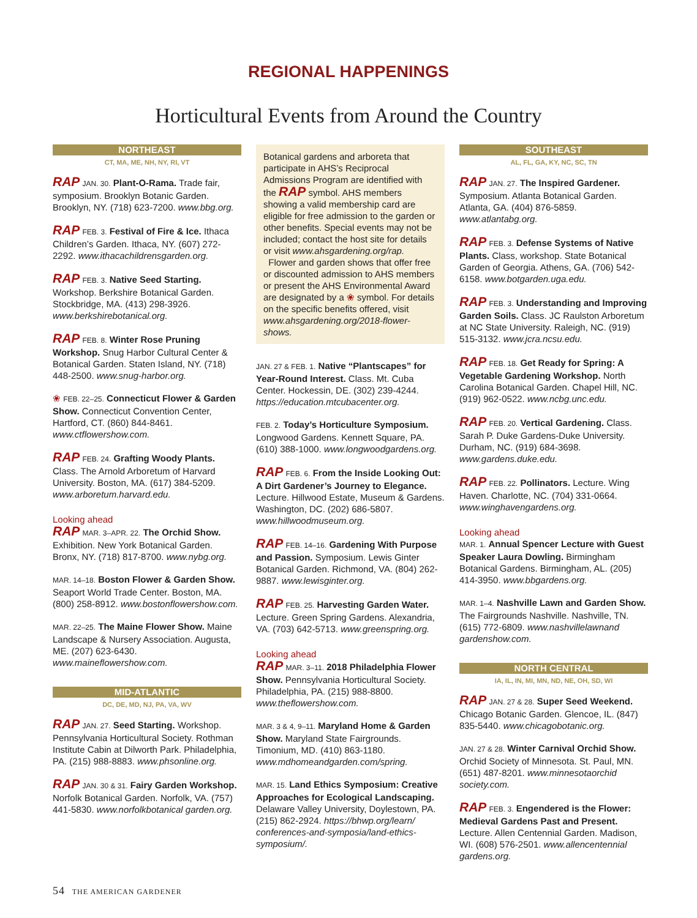REGIONAL HAPPENINGS
Horticultural Events from Around the Country
NORTHEAST
CT, MA, ME, NH, NY, RI, VT
RAP JAN. 30. Plant-O-Rama. Trade fair, symposium. Brooklyn Botanic Garden. Brooklyn, NY. (718) 623-7200. www.bbg.org.
RAP FEB. 3. Festival of Fire & Ice. Ithaca Children’s Garden. Ithaca, NY. (607) 272-2292. www.ithacachildrensgarden.org.
RAP FEB. 3. Native Seed Starting. Workshop. Berkshire Botanical Garden. Stockbridge, MA. (413) 298-3926. www.berkshirebotanical.org.
RAP FEB. 8. Winter Rose Pruning Workshop. Snug Harbor Cultural Center & Botanical Garden. Staten Island, NY. (718) 448-2500. www.snug-harbor.org.
❀ FEB. 22–25. Connecticut Flower & Garden Show. Connecticut Convention Center, Hartford, CT. (860) 844-8461. www.ctflowershow.com.
RAP FEB. 24. Grafting Woody Plants. Class. The Arnold Arboretum of Harvard University. Boston, MA. (617) 384-5209. www.arboretum.harvard.edu.
Looking ahead
RAP MAR. 3–APR. 22. The Orchid Show. Exhibition. New York Botanical Garden. Bronx, NY. (718) 817-8700. www.nybg.org.
MAR. 14–18. Boston Flower & Garden Show. Seaport World Trade Center. Boston, MA. (800) 258-8912. www.bostonflowershow.com.
MAR. 22–25. The Maine Flower Show. Maine Landscape & Nursery Association. Augusta, ME. (207) 623-6430. www.maineflowershow.com.
MID-ATLANTIC
DC, DE, MD, NJ, PA, VA, WV
RAP JAN. 27. Seed Starting. Workshop. Pennsylvania Horticultural Society. Rothman Institute Cabin at Dilworth Park. Philadelphia, PA. (215) 988-8883. www.phsonline.org.
RAP JAN. 30 & 31. Fairy Garden Workshop. Norfolk Botanical Garden. Norfolk, VA. (757) 441-5830. www.norfolkbotanical garden.org.
Botanical gardens and arboreta that participate in AHS’s Reciprocal Admissions Program are identified with the RAP symbol. AHS members showing a valid membership card are eligible for free admission to the garden or other benefits. Special events may not be included; contact the host site for details or visit www.ahsgardening.org/rap.
Flower and garden shows that offer free or discounted admission to AHS members or present the AHS Environmental Award are designated by a ❀ symbol. For details on the specific benefits offered, visit www.ahsgardening.org/2018-flower-shows.
JAN. 27 & FEB. 1. Native “Plantscapes” for Year-Round Interest. Class. Mt. Cuba Center. Hockessin, DE. (302) 239-4244. https://education.mtcubacenter.org.
FEB. 2. Today’s Horticulture Symposium. Longwood Gardens. Kennett Square, PA. (610) 388-1000. www.longwoodgardens.org.
RAP FEB. 6. From the Inside Looking Out: A Dirt Gardener’s Journey to Elegance. Lecture. Hillwood Estate, Museum & Gardens. Washington, DC. (202) 686-5807. www.hillwoodmuseum.org.
RAP FEB. 14–16. Gardening With Purpose and Passion. Symposium. Lewis Ginter Botanical Garden. Richmond, VA. (804) 262-9887. www.lewisginter.org.
RAP FEB. 25. Harvesting Garden Water. Lecture. Green Spring Gardens. Alexandria, VA. (703) 642-5713. www.greenspring.org.
Looking ahead
RAP MAR. 3–11. 2018 Philadelphia Flower Show. Pennsylvania Horticultural Society. Philadelphia, PA. (215) 988-8800. www.theflowershow.com.
MAR. 3 & 4, 9–11. Maryland Home & Garden Show. Maryland State Fairgrounds. Timonium, MD. (410) 863-1180. www.mdhomeandgarden.com/spring.
MAR. 15. Land Ethics Symposium: Creative Approaches for Ecological Landscaping. Delaware Valley University, Doylestown, PA. (215) 862-2924. https://bhwp.org/learn/ conferences-and-symposia/land-ethics-symposium/.
SOUTHEAST
AL, FL, GA, KY, NC, SC, TN
RAP JAN. 27. The Inspired Gardener. Symposium. Atlanta Botanical Garden. Atlanta, GA. (404) 876-5859. www.atlantabg.org.
RAP FEB. 3. Defense Systems of Native Plants. Class, workshop. State Botanical Garden of Georgia. Athens, GA. (706) 542-6158. www.botgarden.uga.edu.
RAP FEB. 3. Understanding and Improving Garden Soils. Class. JC Raulston Arboretum at NC State University. Raleigh, NC. (919) 515-3132. www.jcra.ncsu.edu.
RAP FEB. 18. Get Ready for Spring: A Vegetable Gardening Workshop. North Carolina Botanical Garden. Chapel Hill, NC. (919) 962-0522. www.ncbg.unc.edu.
RAP FEB. 20. Vertical Gardening. Class. Sarah P. Duke Gardens-Duke University. Durham, NC. (919) 684-3698. www.gardens.duke.edu.
RAP FEB. 22. Pollinators. Lecture. Wing Haven. Charlotte, NC. (704) 331-0664. www.winghavengardens.org.
Looking ahead
MAR. 1. Annual Spencer Lecture with Guest Speaker Laura Dowling. Birmingham Botanical Gardens. Birmingham, AL. (205) 414-3950. www.bbgardens.org.
MAR. 1–4. Nashville Lawn and Garden Show. The Fairgrounds Nashville. Nashville, TN. (615) 772-6809. www.nashvillelawnand gardenshow.com.
NORTH CENTRAL
IA, IL, IN, MI, MN, ND, NE, OH, SD, WI
RAP JAN. 27 & 28. Super Seed Weekend. Chicago Botanic Garden. Glencoe, IL. (847) 835-5440. www.chicagobotanic.org.
JAN. 27 & 28. Winter Carnival Orchid Show. Orchid Society of Minnesota. St. Paul, MN. (651) 487-8201. www.minnesotaorchid society.com.
RAP FEB. 3. Engendered is the Flower: Medieval Gardens Past and Present. Lecture. Allen Centennial Garden. Madison, WI. (608) 576-2501. www.allencentennial gardens.org.
54 THE AMERICAN GARDENER